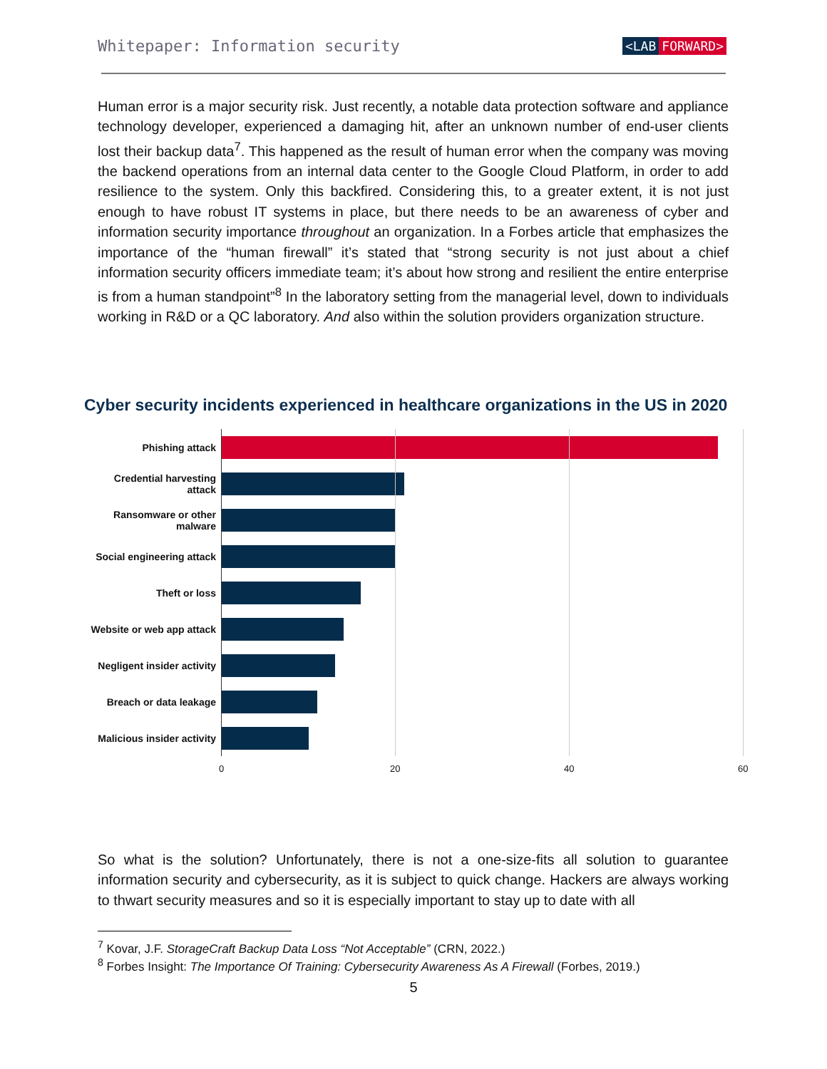Whitepaper: Information security <LAB FORWARD>
Human error is a major security risk. Just recently, a notable data protection software and appliance technology developer, experienced a damaging hit, after an unknown number of end-user clients lost their backup data<sup>7</sup>. This happened as the result of human error when the company was moving the backend operations from an internal data center to the Google Cloud Platform, in order to add resilience to the system. Only this backfired. Considering this, to a greater extent, it is not just enough to have robust IT systems in place, but there needs to be an awareness of cyber and information security importance throughout an organization. In a Forbes article that emphasizes the importance of the “human firewall” it’s stated that “strong security is not just about a chief information security officers immediate team; it’s about how strong and resilient the entire enterprise is from a human standpoint”<sup>8</sup> In the laboratory setting from the managerial level, down to individuals working in R&D or a QC laboratory. And also within the solution providers organization structure.
Cyber security incidents experienced in healthcare organizations in the US in 2020
Phishing attack
Credential harvesting attack
Ransomware or other malware
Social engineering attack
Theft or loss
Website or web app attack
Negligent insider activity
Breach or data leakage
Malicious insider activity
0 20 40 60
So what is the solution? Unfortunately, there is not a one-size-fits all solution to guarantee information security and cybersecurity, as it is subject to quick change. Hackers are always working to thwart security measures and so it is especially important to stay up to date with all
<sup>7</sup> Kovar, J.F. StorageCraft Backup Data Loss “Not Acceptable” (CRN, 2022.)
<sup>8</sup> Forbes Insight: The Importance Of Training: Cybersecurity Awareness As A Firewall (Forbes, 2019.)
5